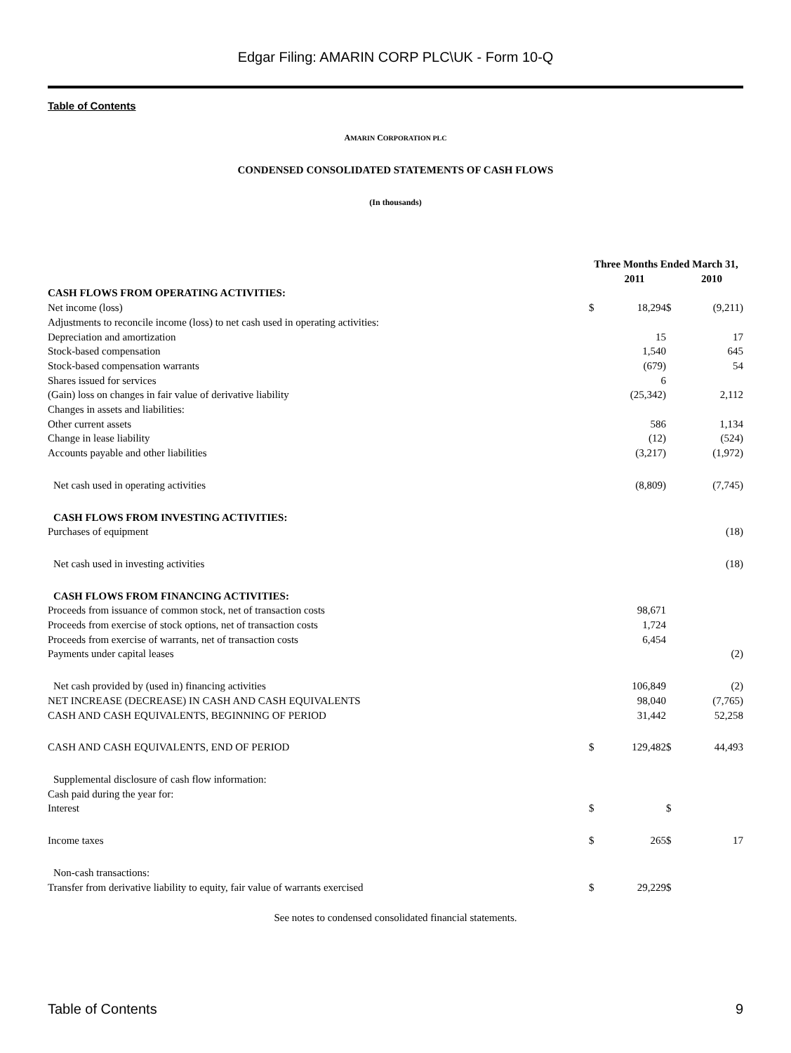Edgar Filing: AMARIN CORP PLC\UK - Form 10-Q
Table of Contents
AMARIN CORPORATION PLC
CONDENSED CONSOLIDATED STATEMENTS OF CASH FLOWS
(In thousands)
| | Three Months Ended March 31, | | | |
| --- | --- | --- | --- | --- |
| | | 2011 | | 2010 |
| CASH FLOWS FROM OPERATING ACTIVITIES: | | | | |
| Net income (loss) | $ | 18,294 | $ | (9,211) |
| Adjustments to reconcile income (loss) to net cash used in operating activities: | | | | |
| Depreciation and amortization | | 15 | | 17 |
| Stock-based compensation | | 1,540 | | 645 |
| Stock-based compensation warrants | | (679) | | 54 |
| Shares issued for services | | 6 | | |
| (Gain) loss on changes in fair value of derivative liability | | (25,342) | | 2,112 |
| Changes in assets and liabilities: | | | | |
| Other current assets | | 586 | | 1,134 |
| Change in lease liability | | (12) | | (524) |
| Accounts payable and other liabilities | | (3,217) | | (1,972) |
| Net cash used in operating activities | | (8,809) | | (7,745) |
| CASH FLOWS FROM INVESTING ACTIVITIES: | | | | |
| Purchases of equipment | | | | (18) |
| Net cash used in investing activities | | | | (18) |
| CASH FLOWS FROM FINANCING ACTIVITIES: | | | | |
| Proceeds from issuance of common stock, net of transaction costs | | 98,671 | | |
| Proceeds from exercise of stock options, net of transaction costs | | 1,724 | | |
| Proceeds from exercise of warrants, net of transaction costs | | 6,454 | | |
| Payments under capital leases | | | | (2) |
| Net cash provided by (used in) financing activities | | 106,849 | | (2) |
| NET INCREASE (DECREASE) IN CASH AND CASH EQUIVALENTS | | 98,040 | | (7,765) |
| CASH AND CASH EQUIVALENTS, BEGINNING OF PERIOD | | 31,442 | | 52,258 |
| CASH AND CASH EQUIVALENTS, END OF PERIOD | $ | 129,482 | $ | 44,493 |
| Supplemental disclosure of cash flow information: | | | | |
| Cash paid during the year for: | | | | |
| Interest | $ | | $ | |
| Income taxes | $ | 265 | $ | 17 |
| Non-cash transactions: | | | | |
| Transfer from derivative liability to equity, fair value of warrants exercised | $ | 29,229 | $ | |
See notes to condensed consolidated financial statements.
Table of Contents 9